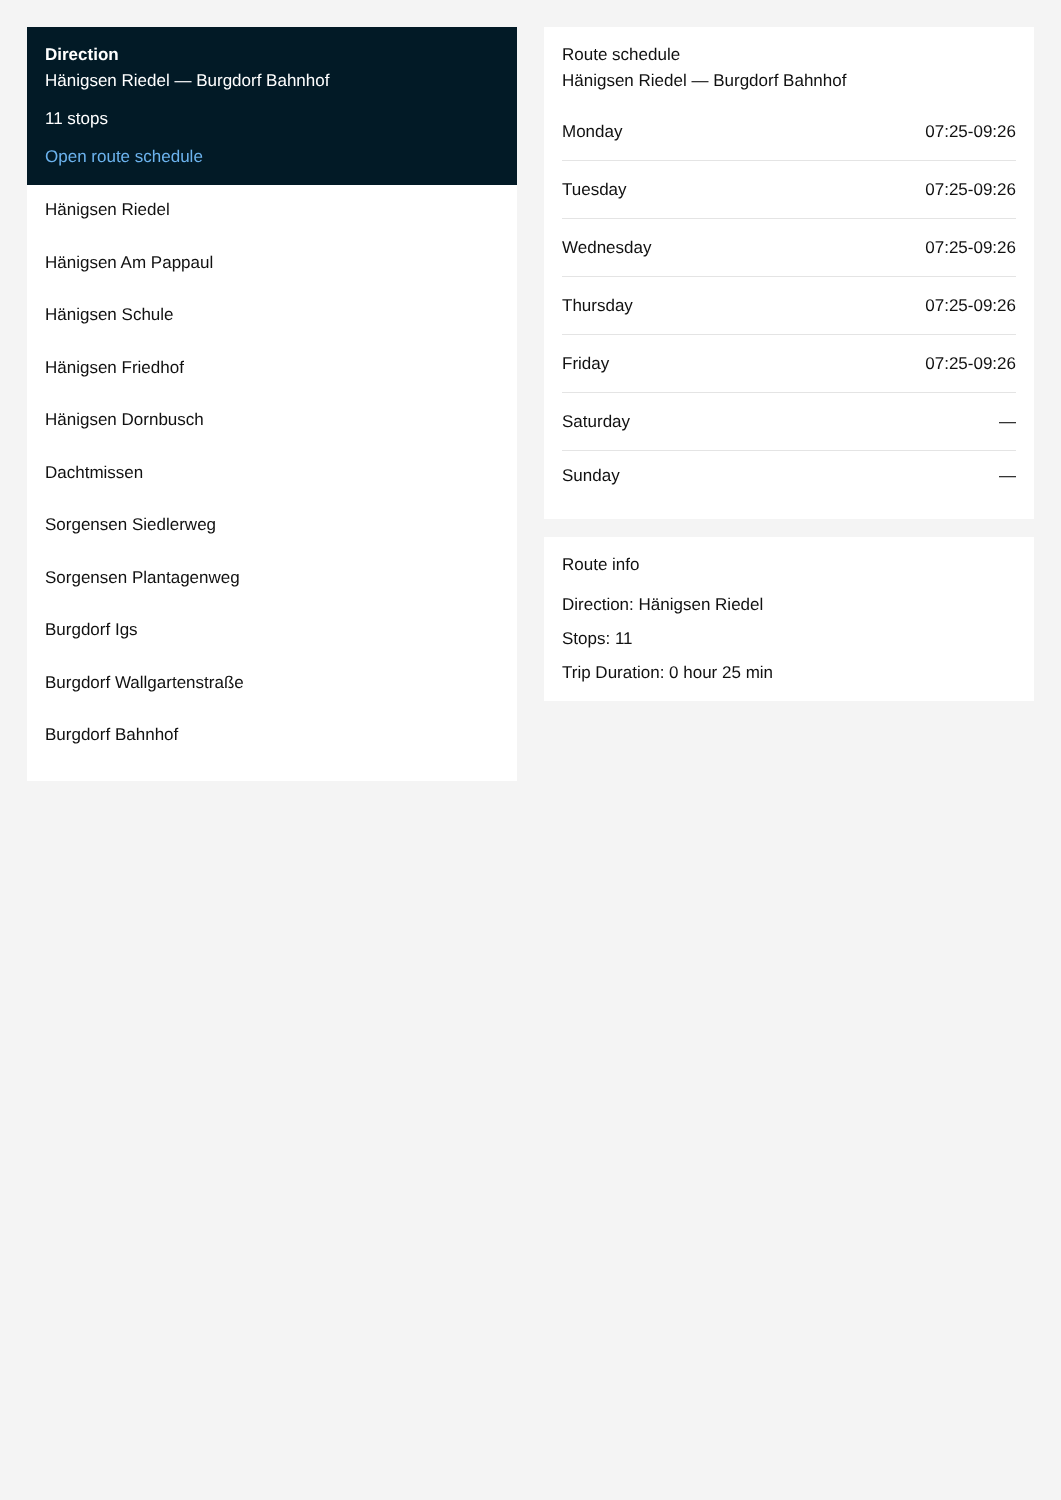Direction
Hänigsen Riedel — Burgdorf Bahnhof
11 stops
Open route schedule
Hänigsen Riedel
Hänigsen Am Pappaul
Hänigsen Schule
Hänigsen Friedhof
Hänigsen Dornbusch
Dachtmissen
Sorgensen Siedlerweg
Sorgensen Plantagenweg
Burgdorf Igs
Burgdorf Wallgartenstraße
Burgdorf Bahnhof
Route schedule
Hänigsen Riedel — Burgdorf Bahnhof
| Monday | 07:25-09:26 |
| Tuesday | 07:25-09:26 |
| Wednesday | 07:25-09:26 |
| Thursday | 07:25-09:26 |
| Friday | 07:25-09:26 |
| Saturday | — |
| Sunday | — |
Route info
Direction: Hänigsen Riedel
Stops: 11
Trip Duration: 0 hour 25 min